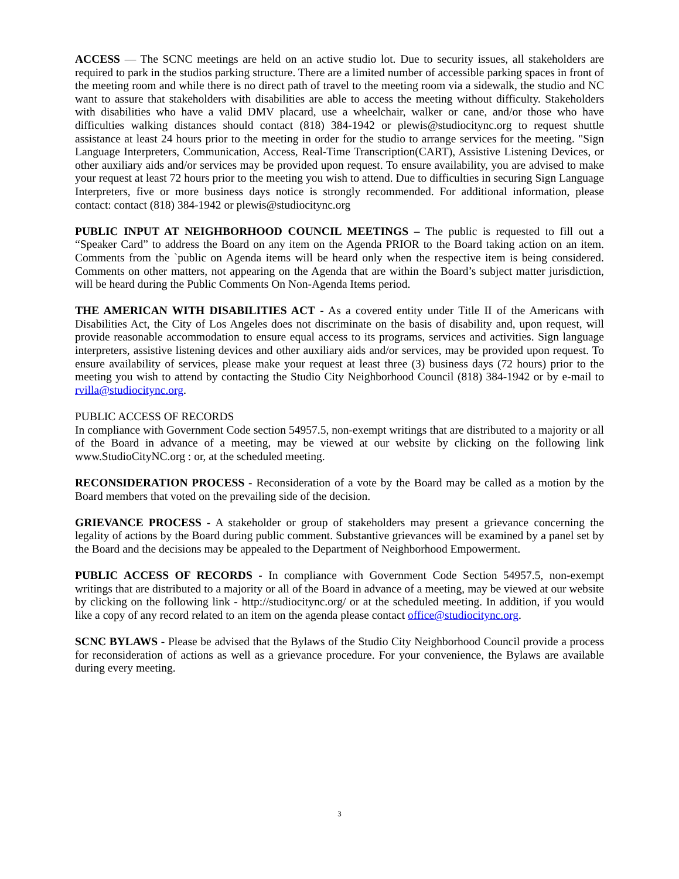ACCESS — The SCNC meetings are held on an active studio lot. Due to security issues, all stakeholders are required to park in the studios parking structure. There are a limited number of accessible parking spaces in front of the meeting room and while there is no direct path of travel to the meeting room via a sidewalk, the studio and NC want to assure that stakeholders with disabilities are able to access the meeting without difficulty. Stakeholders with disabilities who have a valid DMV placard, use a wheelchair, walker or cane, and/or those who have difficulties walking distances should contact (818) 384-1942 or plewis@studiocitync.org to request shuttle assistance at least 24 hours prior to the meeting in order for the studio to arrange services for the meeting. "Sign Language Interpreters, Communication, Access, Real-Time Transcription(CART), Assistive Listening Devices, or other auxiliary aids and/or services may be provided upon request. To ensure availability, you are advised to make your request at least 72 hours prior to the meeting you wish to attend. Due to difficulties in securing Sign Language Interpreters, five or more business days notice is strongly recommended. For additional information, please contact: contact (818) 384-1942 or plewis@studiocitync.org
PUBLIC INPUT AT NEIGHBORHOOD COUNCIL MEETINGS – The public is requested to fill out a “Speaker Card” to address the Board on any item on the Agenda PRIOR to the Board taking action on an item. Comments from the `public on Agenda items will be heard only when the respective item is being considered. Comments on other matters, not appearing on the Agenda that are within the Board’s subject matter jurisdiction, will be heard during the Public Comments On Non-Agenda Items period.
THE AMERICAN WITH DISABILITIES ACT - As a covered entity under Title II of the Americans with Disabilities Act, the City of Los Angeles does not discriminate on the basis of disability and, upon request, will provide reasonable accommodation to ensure equal access to its programs, services and activities. Sign language interpreters, assistive listening devices and other auxiliary aids and/or services, may be provided upon request. To ensure availability of services, please make your request at least three (3) business days (72 hours) prior to the meeting you wish to attend by contacting the Studio City Neighborhood Council (818) 384-1942 or by e-mail to rvilla@studiocitync.org.
PUBLIC ACCESS OF RECORDS
In compliance with Government Code section 54957.5, non-exempt writings that are distributed to a majority or all of the Board in advance of a meeting, may be viewed at our website by clicking on the following link www.StudioCityNC.org : or, at the scheduled meeting.
RECONSIDERATION PROCESS - Reconsideration of a vote by the Board may be called as a motion by the Board members that voted on the prevailing side of the decision.
GRIEVANCE PROCESS - A stakeholder or group of stakeholders may present a grievance concerning the legality of actions by the Board during public comment. Substantive grievances will be examined by a panel set by the Board and the decisions may be appealed to the Department of Neighborhood Empowerment.
PUBLIC ACCESS OF RECORDS - In compliance with Government Code Section 54957.5, non-exempt writings that are distributed to a majority or all of the Board in advance of a meeting, may be viewed at our website by clicking on the following link - http://studiocitync.org/ or at the scheduled meeting. In addition, if you would like a copy of any record related to an item on the agenda please contact office@studiocitync.org.
SCNC BYLAWS - Please be advised that the Bylaws of the Studio City Neighborhood Council provide a process for reconsideration of actions as well as a grievance procedure. For your convenience, the Bylaws are available during every meeting.
3